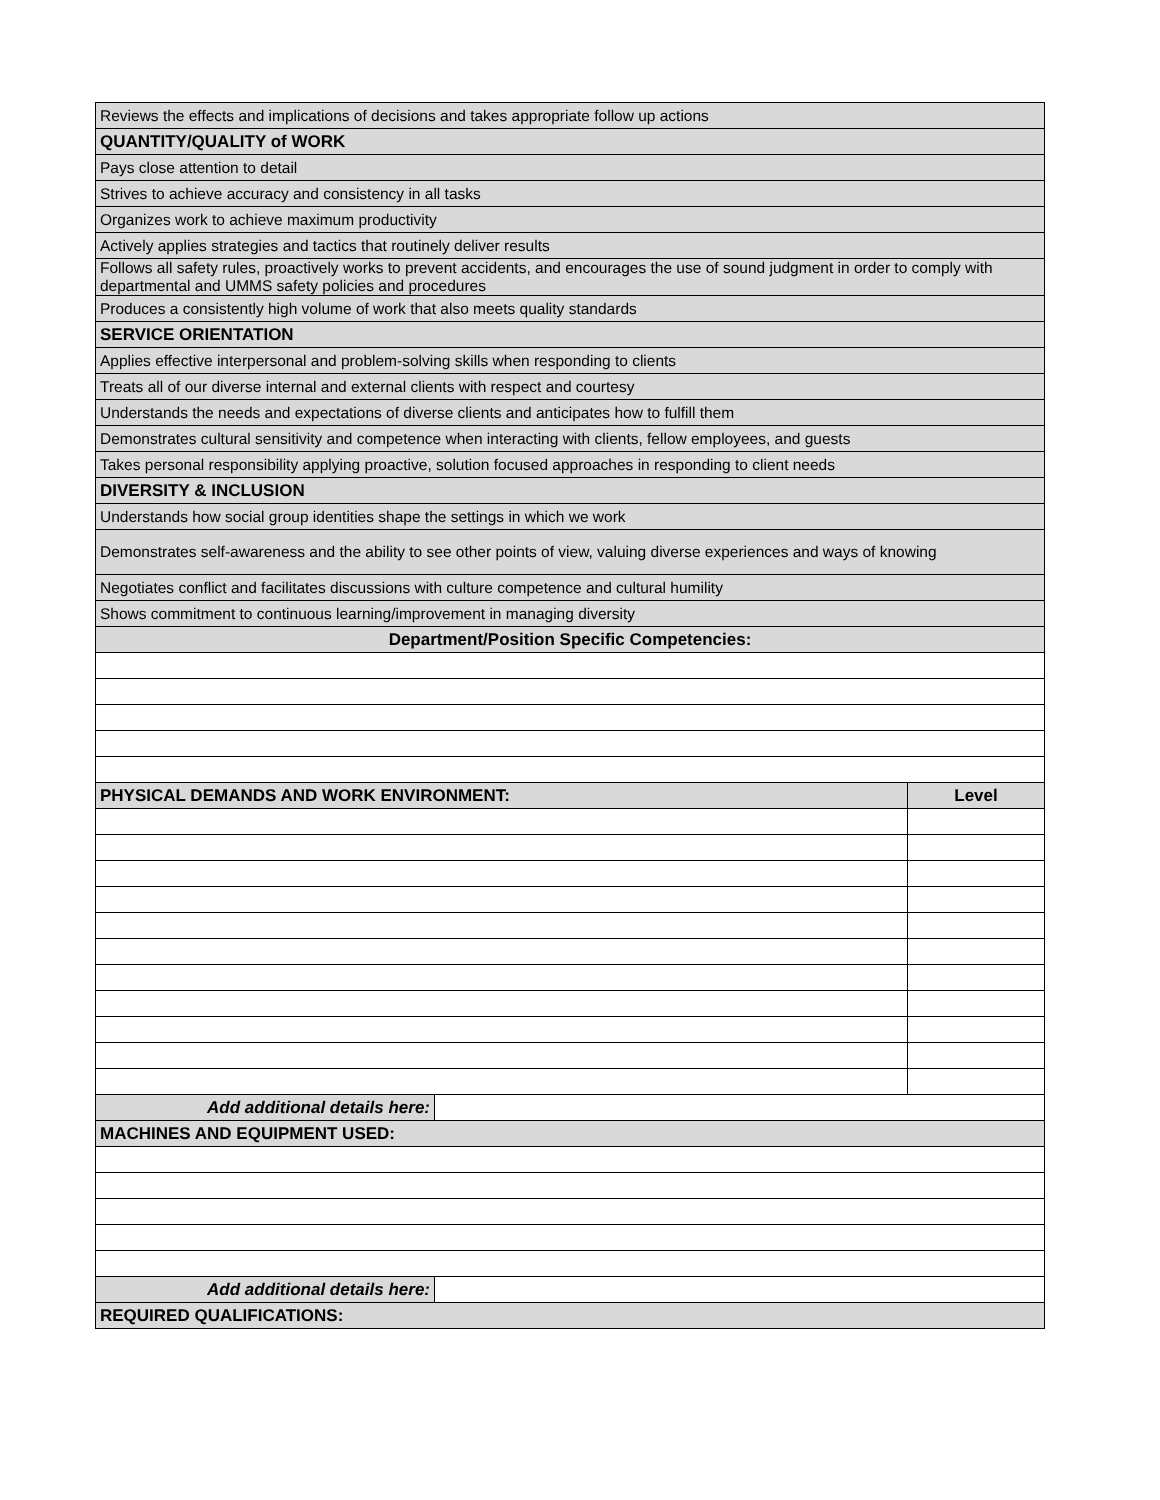| Reviews the effects and implications of decisions and takes appropriate follow up actions | | |
| QUANTITY/QUALITY of WORK | | |
| Pays close attention to detail | | |
| Strives to achieve accuracy and consistency in all tasks | | |
| Organizes work to achieve maximum productivity | | |
| Actively applies strategies and tactics that routinely deliver results | | |
| Follows all safety rules, proactively works to prevent accidents, and encourages the use of sound judgment in order to comply with departmental and UMMS safety policies and procedures | | |
| Produces a consistently high volume of work that also meets quality standards | | |
| SERVICE ORIENTATION | | |
| Applies effective interpersonal and problem-solving skills when responding to clients | | |
| Treats all of our diverse internal and external clients with respect and courtesy | | |
| Understands the needs and expectations of diverse clients and anticipates how to fulfill them | | |
| Demonstrates cultural sensitivity and competence when interacting with clients, fellow employees, and guests | | |
| Takes personal responsibility applying proactive, solution focused approaches in responding to client needs | | |
| DIVERSITY & INCLUSION | | |
| Understands how social group identities shape the settings in which we work | | |
| Demonstrates self-awareness and the ability to see other points of view, valuing diverse experiences and ways of knowing | | |
| Negotiates conflict and facilitates discussions with culture competence and cultural humility | | |
| Shows commitment to continuous learning/improvement in managing diversity | | |
| Department/Position Specific Competencies: | | |
| PHYSICAL DEMANDS AND WORK ENVIRONMENT: | | Level |
| Add additional details here: | | |
| MACHINES AND EQUIPMENT USED: | | |
| Add additional details here: | | |
| REQUIRED QUALIFICATIONS: | | |